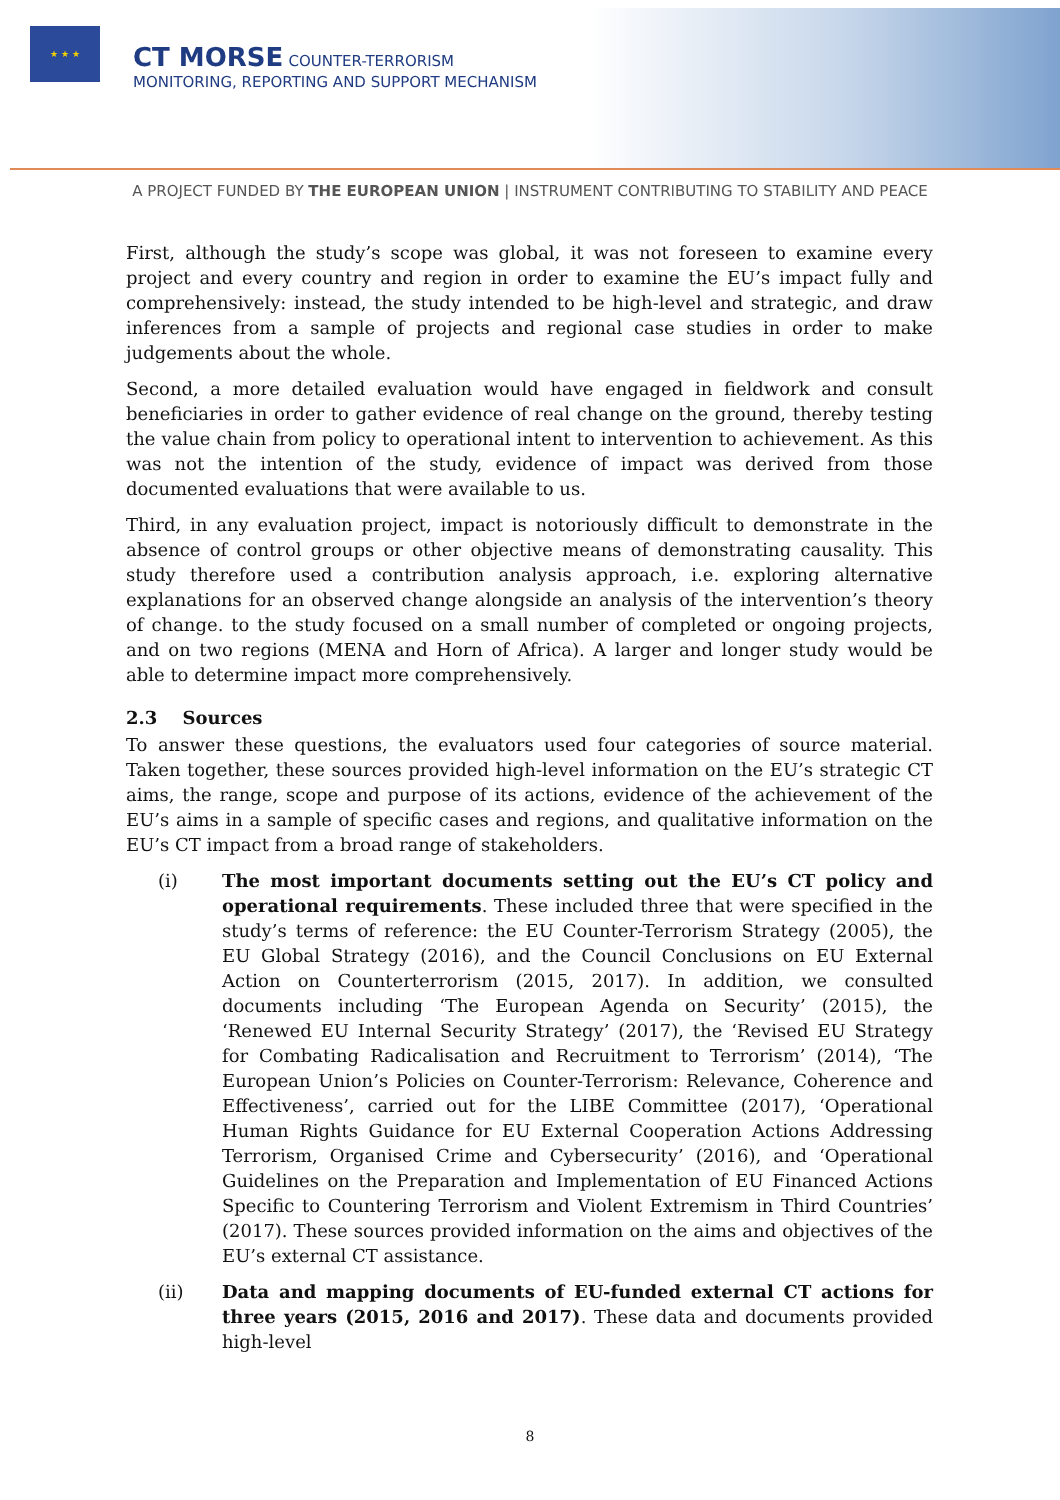★ ★ ★
CT MORSE COUNTER-TERRORISM
MONITORING, REPORTING AND SUPPORT MECHANISM
A PROJECT FUNDED BY THE EUROPEAN UNION | INSTRUMENT CONTRIBUTING TO STABILITY AND PEACE
First, although the study’s scope was global, it was not foreseen to examine every project and every country and region in order to examine the EU’s impact fully and comprehensively: instead, the study intended to be high-level and strategic, and draw inferences from a sample of projects and regional case studies in order to make judgements about the whole.
Second, a more detailed evaluation would have engaged in fieldwork and consult beneficiaries in order to gather evidence of real change on the ground, thereby testing the value chain from policy to operational intent to intervention to achievement. As this was not the intention of the study, evidence of impact was derived from those documented evaluations that were available to us.
Third, in any evaluation project, impact is notoriously difficult to demonstrate in the absence of control groups or other objective means of demonstrating causality. This study therefore used a contribution analysis approach, i.e. exploring alternative explanations for an observed change alongside an analysis of the intervention’s theory of change. to the study focused on a small number of completed or ongoing projects, and on two regions (MENA and Horn of Africa). A larger and longer study would be able to determine impact more comprehensively.
2.3 Sources
To answer these questions, the evaluators used four categories of source material. Taken together, these sources provided high-level information on the EU’s strategic CT aims, the range, scope and purpose of its actions, evidence of the achievement of the EU’s aims in a sample of specific cases and regions, and qualitative information on the EU’s CT impact from a broad range of stakeholders.
(i) The most important documents setting out the EU’s CT policy and operational requirements. These included three that were specified in the study’s terms of reference: the EU Counter-Terrorism Strategy (2005), the EU Global Strategy (2016), and the Council Conclusions on EU External Action on Counterterrorism (2015, 2017). In addition, we consulted documents including ‘The European Agenda on Security’ (2015), the ‘Renewed EU Internal Security Strategy’ (2017), the ‘Revised EU Strategy for Combating Radicalisation and Recruitment to Terrorism’ (2014), ‘The European Union’s Policies on Counter-Terrorism: Relevance, Coherence and Effectiveness’, carried out for the LIBE Committee (2017), ‘Operational Human Rights Guidance for EU External Cooperation Actions Addressing Terrorism, Organised Crime and Cybersecurity’ (2016), and ‘Operational Guidelines on the Preparation and Implementation of EU Financed Actions Specific to Countering Terrorism and Violent Extremism in Third Countries’ (2017). These sources provided information on the aims and objectives of the EU’s external CT assistance.
(ii) Data and mapping documents of EU-funded external CT actions for three years (2015, 2016 and 2017). These data and documents provided high-level
8